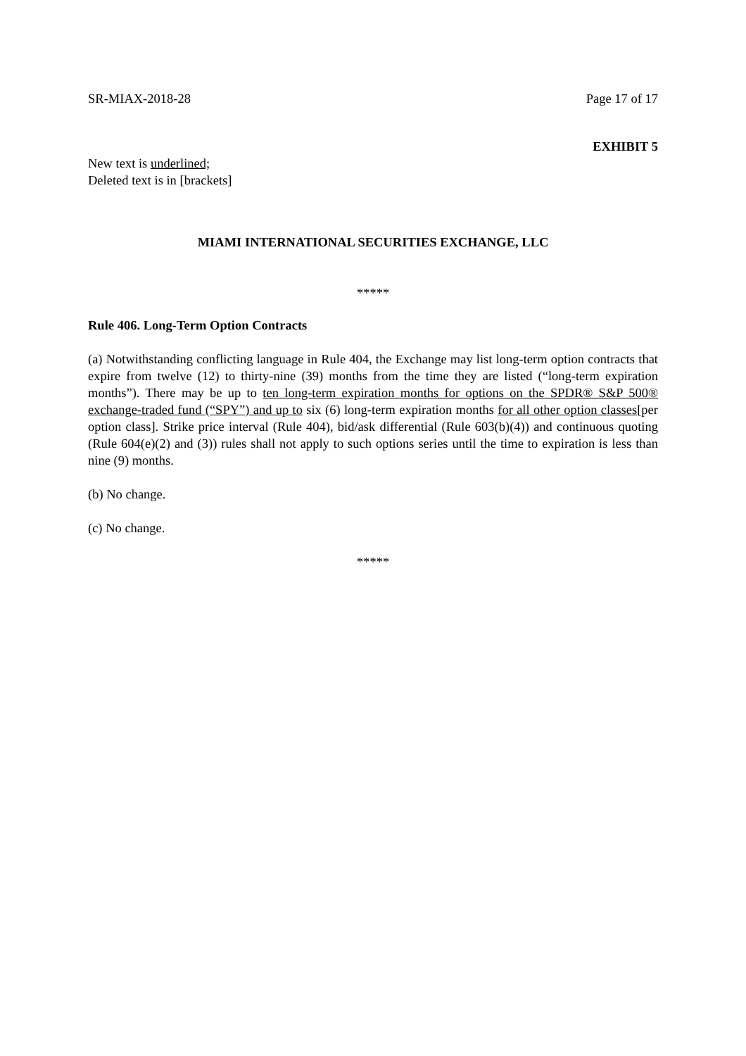SR-MIAX-2018-28 Page 17 of 17
EXHIBIT 5
New text is underlined;
Deleted text is in [brackets]
MIAMI INTERNATIONAL SECURITIES EXCHANGE, LLC
*****
Rule 406. Long-Term Option Contracts
(a) Notwithstanding conflicting language in Rule 404, the Exchange may list long-term option contracts that expire from twelve (12) to thirty-nine (39) months from the time they are listed (“long-term expiration months”). There may be up to ten long-term expiration months for options on the SPDR® S&P 500® exchange-traded fund (“SPY”) and up to six (6) long-term expiration months for all other option classes[per option class]. Strike price interval (Rule 404), bid/ask differential (Rule 603(b)(4)) and continuous quoting (Rule 604(e)(2) and (3)) rules shall not apply to such options series until the time to expiration is less than nine (9) months.
(b) No change.
(c) No change.
*****